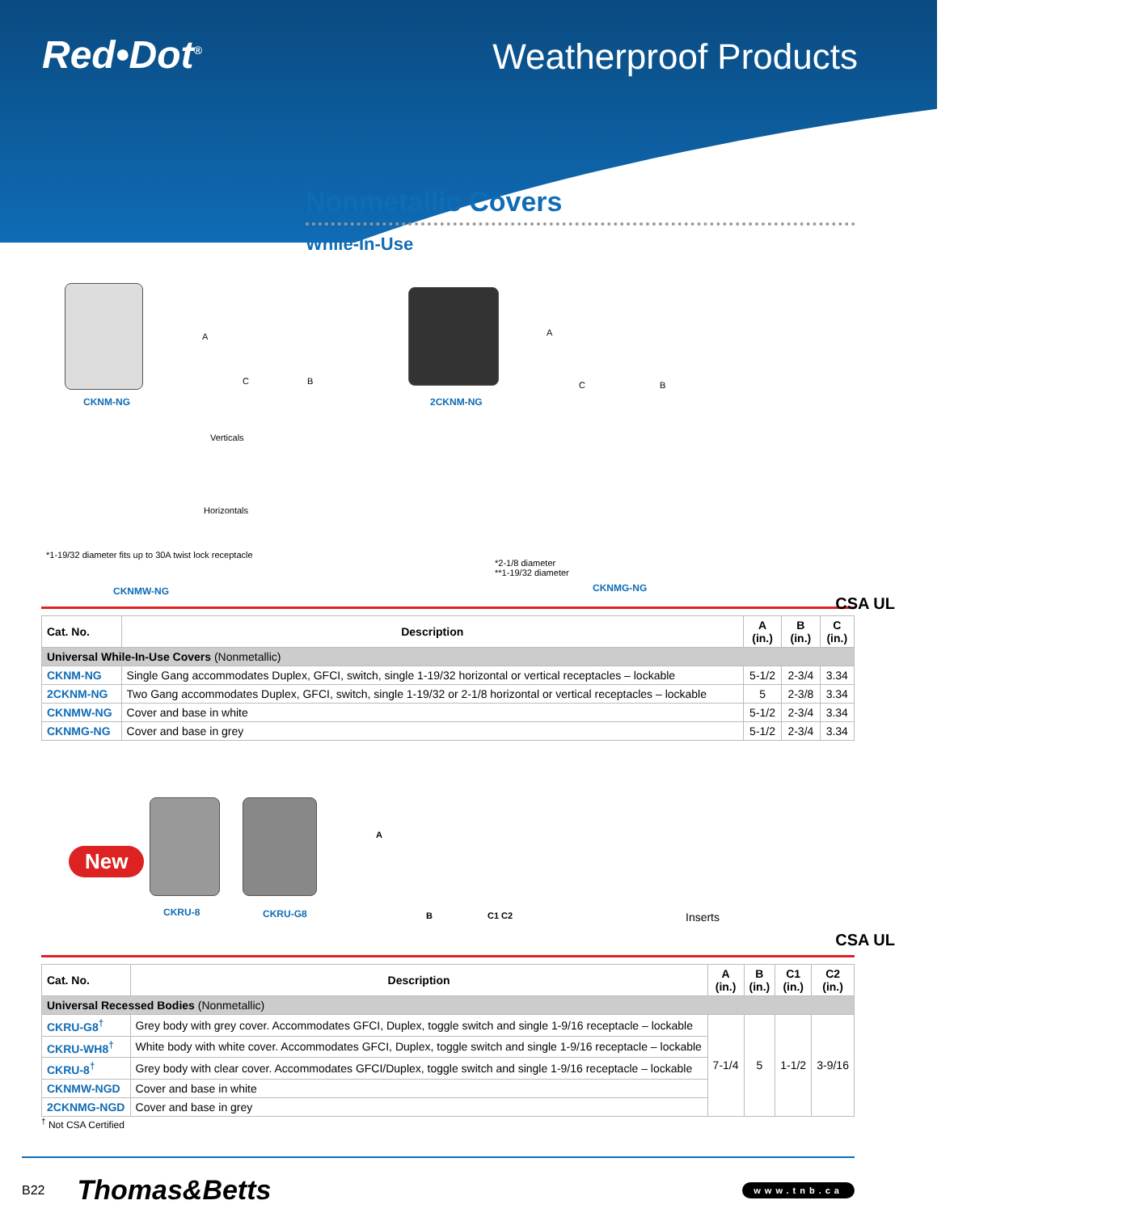Red•Dot<sup>®</sup> Weatherproof Products
Nonmetallic Covers
While-In-Use
CKNM-NG
A
C B
2CKNM-NG
A
C B
Verticals
Horizontals
*1-19/32 diameter fits up to 30A twist lock receptacle
CKNMW-NG
*2-1/8 diameter
**1-19/32 diameter
CKNMG-NG
CSA UL
| Cat. No. | Description | A (in.) | B (in.) | C (in.) |
| --- | --- | --- | --- | --- |
| Universal While-In-Use Covers (Nonmetallic) | | | | |
| CKNM-NG | Single Gang accommodates Duplex, GFCI, switch, single 1-19/32 horizontal or vertical receptacles – lockable | 5-1/2 | 2-3/4 | 3.34 |
| 2CKNM-NG | Two Gang accommodates Duplex, GFCI, switch, single 1-19/32 or 2-1/8 horizontal or vertical receptacles – lockable | 5 | 2-3/8 | 3.34 |
| CKNMW-NG | Cover and base in white | 5-1/2 | 2-3/4 | 3.34 |
| CKNMG-NG | Cover and base in grey | 5-1/2 | 2-3/4 | 3.34 |
New
CKRU-8 CKRU-G8
A
B C1 C2 Inserts
CSA UL
| Cat. No. | Description | A (in.) | B (in.) | C1 (in.) | C2 (in.) |
| --- | --- | --- | --- | --- | --- |
| Universal Recessed Bodies (Nonmetallic) | | | | | |
| CKRU-G8<sup>†</sup> | Grey body with grey cover. Accommodates GFCI, Duplex, toggle switch and single 1-9/16 receptacle – lockable | 7-1/4 | 5 | 1-1/2 | 3-9/16 |
| CKRU-WH8<sup>†</sup> | White body with white cover. Accommodates GFCI, Duplex, toggle switch and single 1-9/16 receptacle – lockable | | | | |
| CKRU-8<sup>†</sup> | Grey body with clear cover. Accommodates GFCI/Duplex, toggle switch and single 1-9/16 receptacle – lockable | | | | |
| CKNMW-NGD | Cover and base in white | | | | |
| 2CKNMG-NGD | Cover and base in grey | | | | |
<sup>†</sup> Not CSA Certified
B22 Thomas&Betts www.tnb.ca